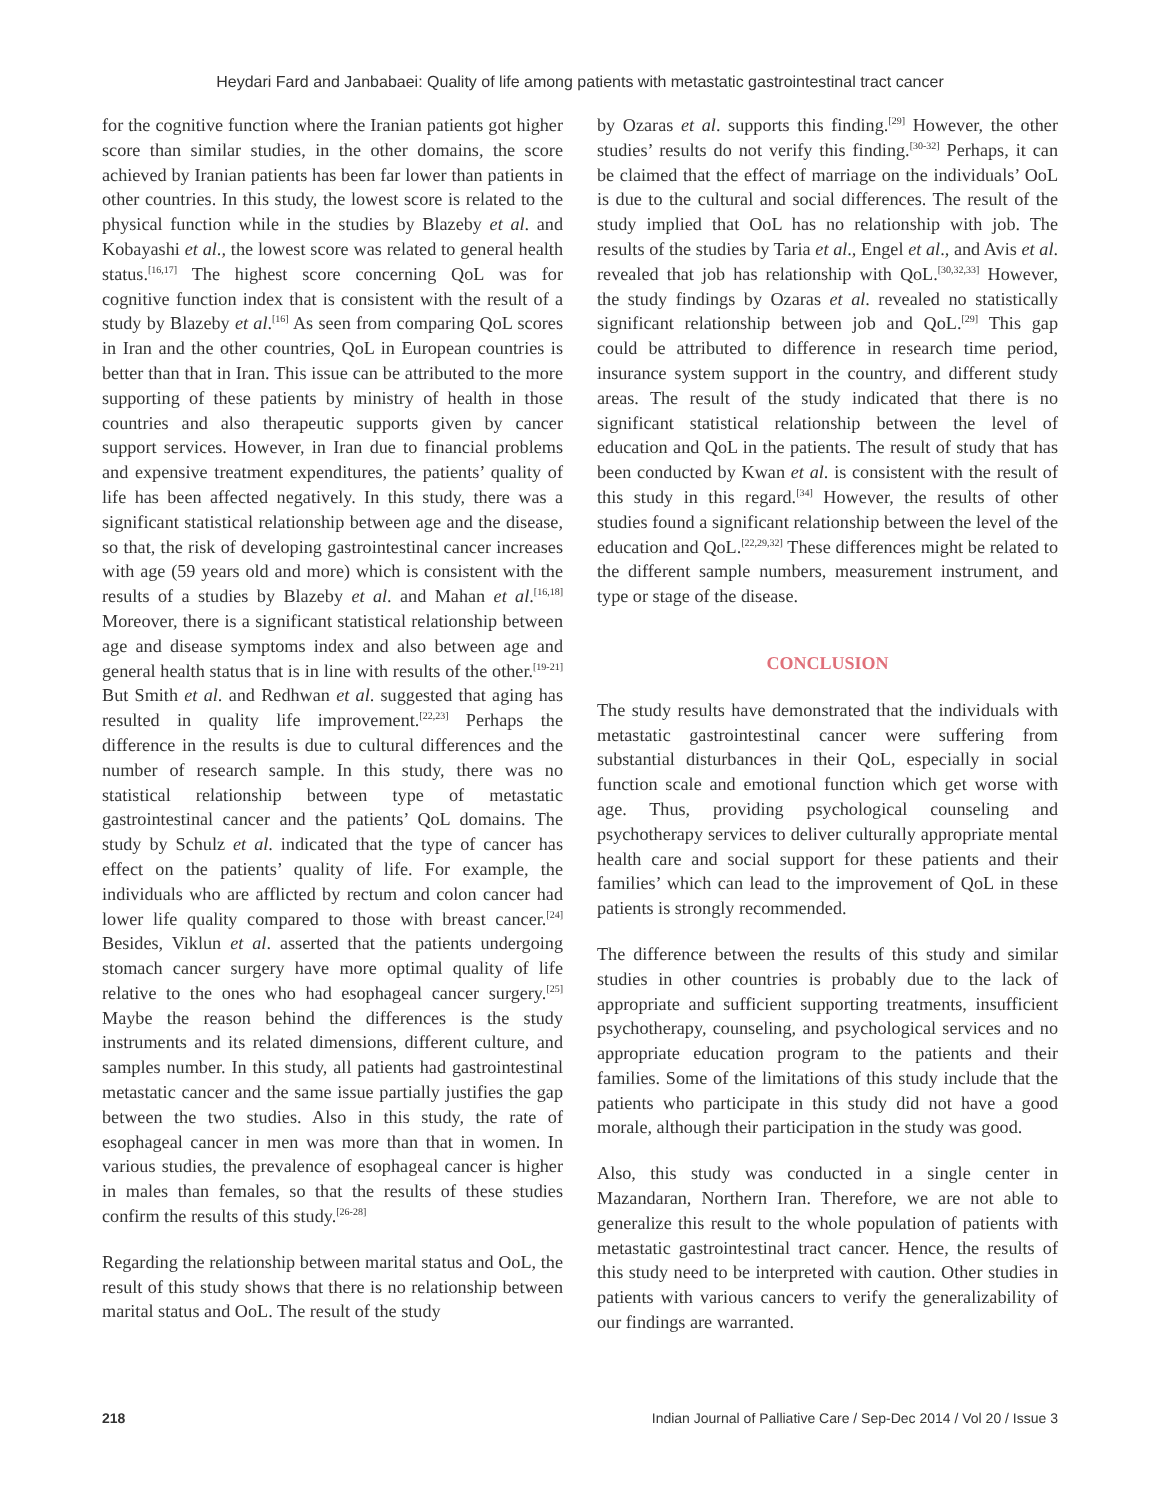Heydari Fard and Janbabaei: Quality of life among patients with metastatic gastrointestinal tract cancer
for the cognitive function where the Iranian patients got higher score than similar studies, in the other domains, the score achieved by Iranian patients has been far lower than patients in other countries. In this study, the lowest score is related to the physical function while in the studies by Blazeby et al. and Kobayashi et al., the lowest score was related to general health status.<sup>[16,17]</sup> The highest score concerning QoL was for cognitive function index that is consistent with the result of a study by Blazeby et al.<sup>[16]</sup> As seen from comparing QoL scores in Iran and the other countries, QoL in European countries is better than that in Iran. This issue can be attributed to the more supporting of these patients by ministry of health in those countries and also therapeutic supports given by cancer support services. However, in Iran due to financial problems and expensive treatment expenditures, the patients’ quality of life has been affected negatively. In this study, there was a significant statistical relationship between age and the disease, so that, the risk of developing gastrointestinal cancer increases with age (59 years old and more) which is consistent with the results of a studies by Blazeby et al. and Mahan et al.<sup>[16,18]</sup> Moreover, there is a significant statistical relationship between age and disease symptoms index and also between age and general health status that is in line with results of the other.<sup>[19-21]</sup> But Smith et al. and Redhwan et al. suggested that aging has resulted in quality life improvement.<sup>[22,23]</sup> Perhaps the difference in the results is due to cultural differences and the number of research sample. In this study, there was no statistical relationship between type of metastatic gastrointestinal cancer and the patients’ QoL domains. The study by Schulz et al. indicated that the type of cancer has effect on the patients’ quality of life. For example, the individuals who are afflicted by rectum and colon cancer had lower life quality compared to those with breast cancer.<sup>[24]</sup> Besides, Viklun et al. asserted that the patients undergoing stomach cancer surgery have more optimal quality of life relative to the ones who had esophageal cancer surgery.<sup>[25]</sup> Maybe the reason behind the differences is the study instruments and its related dimensions, different culture, and samples number. In this study, all patients had gastrointestinal metastatic cancer and the same issue partially justifies the gap between the two studies. Also in this study, the rate of esophageal cancer in men was more than that in women. In various studies, the prevalence of esophageal cancer is higher in males than females, so that the results of these studies confirm the results of this study.<sup>[26-28]</sup>
Regarding the relationship between marital status and OoL, the result of this study shows that there is no relationship between marital status and OoL. The result of the study
by Ozaras et al. supports this finding.<sup>[29]</sup> However, the other studies’ results do not verify this finding.<sup>[30-32]</sup> Perhaps, it can be claimed that the effect of marriage on the individuals’ OoL is due to the cultural and social differences. The result of the study implied that OoL has no relationship with job. The results of the studies by Taria et al., Engel et al., and Avis et al. revealed that job has relationship with QoL.<sup>[30,32,33]</sup> However, the study findings by Ozaras et al. revealed no statistically significant relationship between job and QoL.<sup>[29]</sup> This gap could be attributed to difference in research time period, insurance system support in the country, and different study areas. The result of the study indicated that there is no significant statistical relationship between the level of education and QoL in the patients. The result of study that has been conducted by Kwan et al. is consistent with the result of this study in this regard.<sup>[34]</sup> However, the results of other studies found a significant relationship between the level of the education and QoL.<sup>[22,29,32]</sup> These differences might be related to the different sample numbers, measurement instrument, and type or stage of the disease.
CONCLUSION
The study results have demonstrated that the individuals with metastatic gastrointestinal cancer were suffering from substantial disturbances in their QoL, especially in social function scale and emotional function which get worse with age. Thus, providing psychological counseling and psychotherapy services to deliver culturally appropriate mental health care and social support for these patients and their families’ which can lead to the improvement of QoL in these patients is strongly recommended.
The difference between the results of this study and similar studies in other countries is probably due to the lack of appropriate and sufficient supporting treatments, insufficient psychotherapy, counseling, and psychological services and no appropriate education program to the patients and their families. Some of the limitations of this study include that the patients who participate in this study did not have a good morale, although their participation in the study was good.
Also, this study was conducted in a single center in Mazandaran, Northern Iran. Therefore, we are not able to generalize this result to the whole population of patients with metastatic gastrointestinal tract cancer. Hence, the results of this study need to be interpreted with caution. Other studies in patients with various cancers to verify the generalizability of our findings are warranted.
218 Indian Journal of Palliative Care / Sep-Dec 2014 / Vol 20 / Issue 3